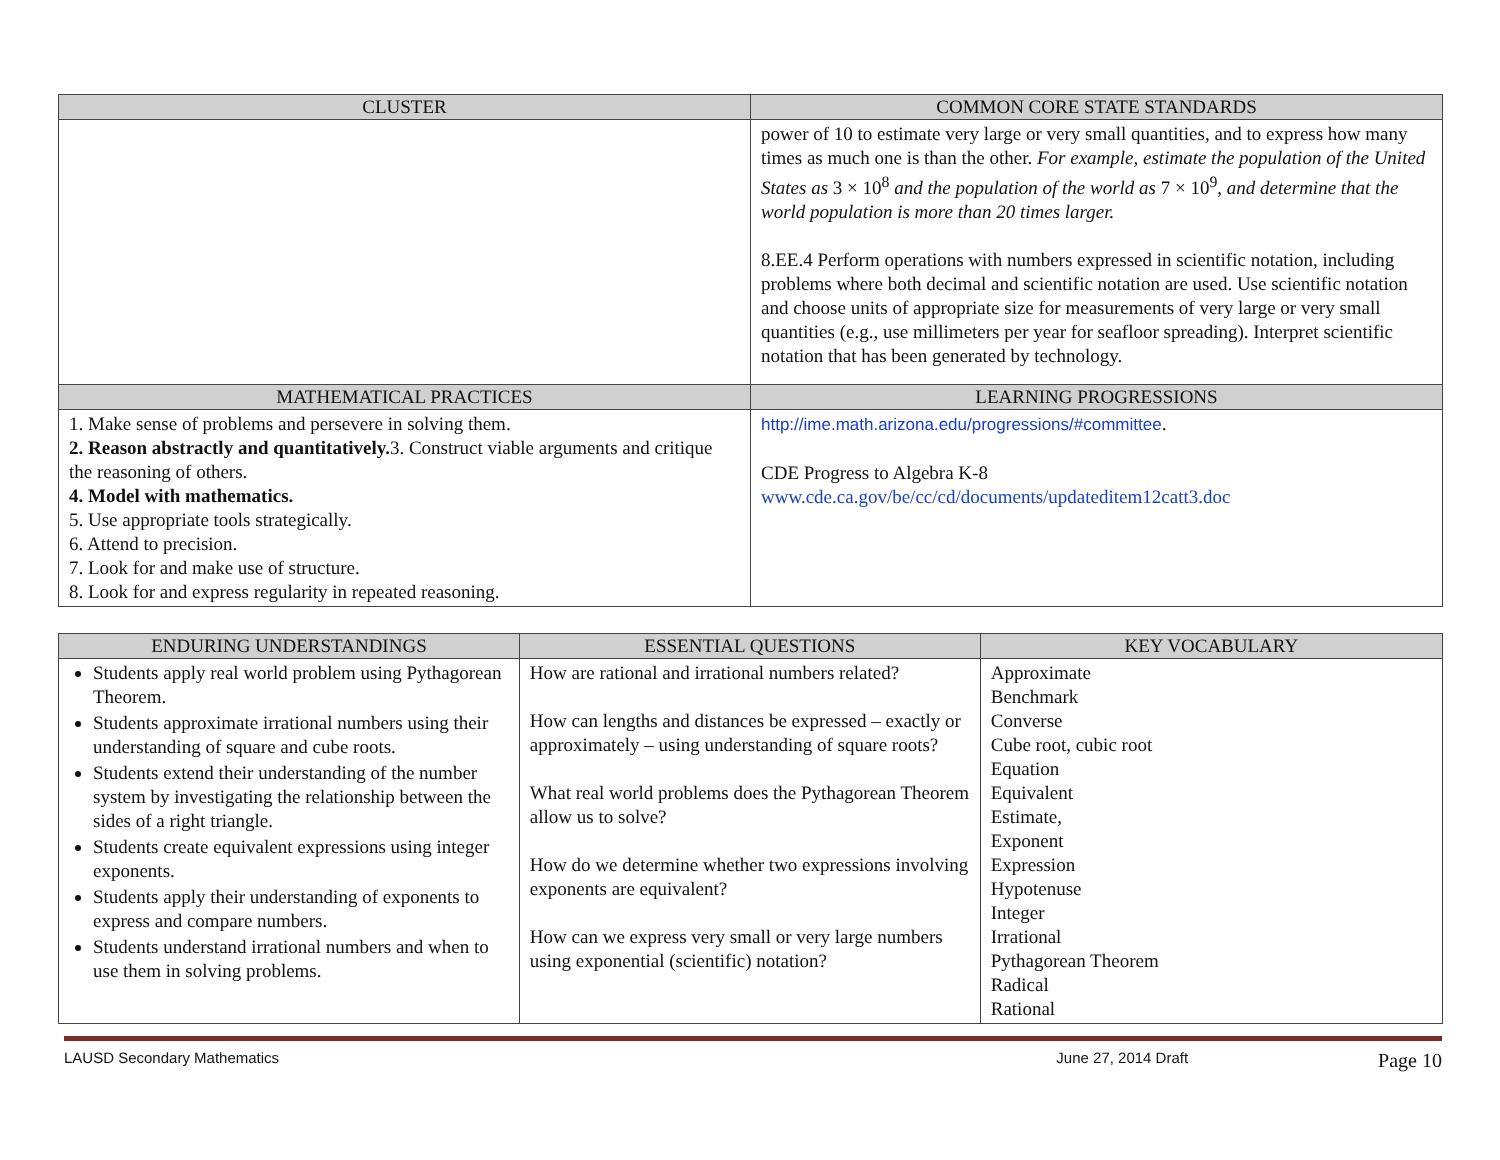| CLUSTER | COMMON CORE STATE STANDARDS |
| --- | --- |
| | power of 10 to estimate very large or very small quantities, and to express how many times as much one is than the other. For example, estimate the population of the United States as 3 × 10<sup>8</sup> and the population of the world as 7 × 10<sup>9</sup>, and determine that the world population is more than 20 times larger. 8.EE.4 Perform operations with numbers expressed in scientific notation, including problems where both decimal and scientific notation are used. Use scientific notation and choose units of appropriate size for measurements of very large or very small quantities (e.g., use millimeters per year for seafloor spreading). Interpret scientific notation that has been generated by technology. |
| MATHEMATICAL PRACTICES | LEARNING PROGRESSIONS |
| 1. Make sense of problems and persevere in solving them. 2. Reason abstractly and quantitatively. 3. Construct viable arguments and critique the reasoning of others. 4. Model with mathematics. 5. Use appropriate tools strategically. 6. Attend to precision. 7. Look for and make use of structure. 8. Look for and express regularity in repeated reasoning. | http://ime.math.arizona.edu/progressions/#committee . CDE Progress to Algebra K-8 www.cde.ca.gov/be/cc/cd/documents/updateditem12catt3.doc |
| ENDURING UNDERSTANDINGS | ESSENTIAL QUESTIONS | KEY VOCABULARY |
| --- | --- | --- |
| Students apply real world problem using Pythagorean Theorem. Students approximate irrational numbers using their understanding of square and cube roots. Students extend their understanding of the number system by investigating the relationship between the sides of a right triangle. Students create equivalent expressions using integer exponents. Students apply their understanding of exponents to express and compare numbers. Students understand irrational numbers and when to use them in solving problems. | How are rational and irrational numbers related? How can lengths and distances be expressed – exactly or approximately – using understanding of square roots? What real world problems does the Pythagorean Theorem allow us to solve? How do we determine whether two expressions involving exponents are equivalent? How can we express very small or very large numbers using exponential (scientific) notation? | Approximate Benchmark Converse Cube root, cubic root Equation Equivalent Estimate, Exponent Expression Hypotenuse Integer Irrational Pythagorean Theorem Radical Rational |
LAUSD Secondary Mathematics June 27, 2014 Draft Page 10